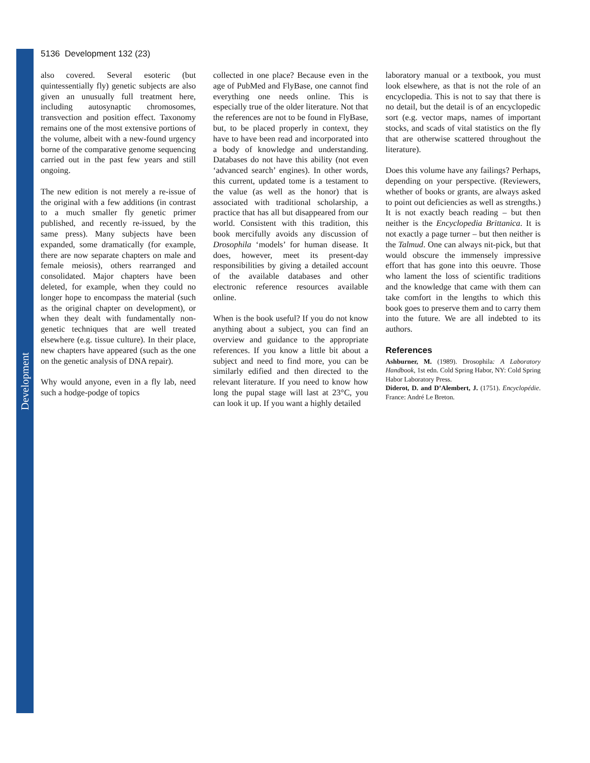Development
5136 Development 132 (23)
also covered. Several esoteric (but quintessentially fly) genetic subjects are also given an unusually full treatment here, including autosynaptic chromosomes, transvection and position effect. Taxonomy remains one of the most extensive portions of the volume, albeit with a new-found urgency borne of the comparative genome sequencing carried out in the past few years and still ongoing.
The new edition is not merely a re-issue of the original with a few additions (in contrast to a much smaller fly genetic primer published, and recently re-issued, by the same press). Many subjects have been expanded, some dramatically (for example, there are now separate chapters on male and female meiosis), others rearranged and consolidated. Major chapters have been deleted, for example, when they could no longer hope to encompass the material (such as the original chapter on development), or when they dealt with fundamentally non-genetic techniques that are well treated elsewhere (e.g. tissue culture). In their place, new chapters have appeared (such as the one on the genetic analysis of DNA repair).
Why would anyone, even in a fly lab, need such a hodge-podge of topics
collected in one place? Because even in the age of PubMed and FlyBase, one cannot find everything one needs online. This is especially true of the older literature. Not that the references are not to be found in FlyBase, but, to be placed properly in context, they have to have been read and incorporated into a body of knowledge and understanding. Databases do not have this ability (not even ‘advanced search’ engines). In other words, this current, updated tome is a testament to the value (as well as the honor) that is associated with traditional scholarship, a practice that has all but disappeared from our world. Consistent with this tradition, this book mercifully avoids any discussion of Drosophila ‘models’ for human disease. It does, however, meet its present-day responsibilities by giving a detailed account of the available databases and other electronic reference resources available online.
When is the book useful? If you do not know anything about a subject, you can find an overview and guidance to the appropriate references. If you know a little bit about a subject and need to find more, you can be similarly edified and then directed to the relevant literature. If you need to know how long the pupal stage will last at 23°C, you can look it up. If you want a highly detailed
laboratory manual or a textbook, you must look elsewhere, as that is not the role of an encyclopedia. This is not to say that there is no detail, but the detail is of an encyclopedic sort (e.g. vector maps, names of important stocks, and scads of vital statistics on the fly that are otherwise scattered throughout the literature).
Does this volume have any failings? Perhaps, depending on your perspective. (Reviewers, whether of books or grants, are always asked to point out deficiencies as well as strengths.) It is not exactly beach reading – but then neither is the Encyclopedia Brittanica. It is not exactly a page turner – but then neither is the Talmud. One can always nit-pick, but that would obscure the immensely impressive effort that has gone into this oeuvre. Those who lament the loss of scientific traditions and the knowledge that came with them can take comfort in the lengths to which this book goes to preserve them and to carry them into the future. We are all indebted to its authors.
References
Ashburner, M. (1989). Drosophila: A Laboratory Handbook, 1st edn. Cold Spring Habor, NY: Cold Spring Habor Laboratory Press.
Diderot, D. and D’Alembert, J. (1751). Encyclopédie. France: André Le Breton.